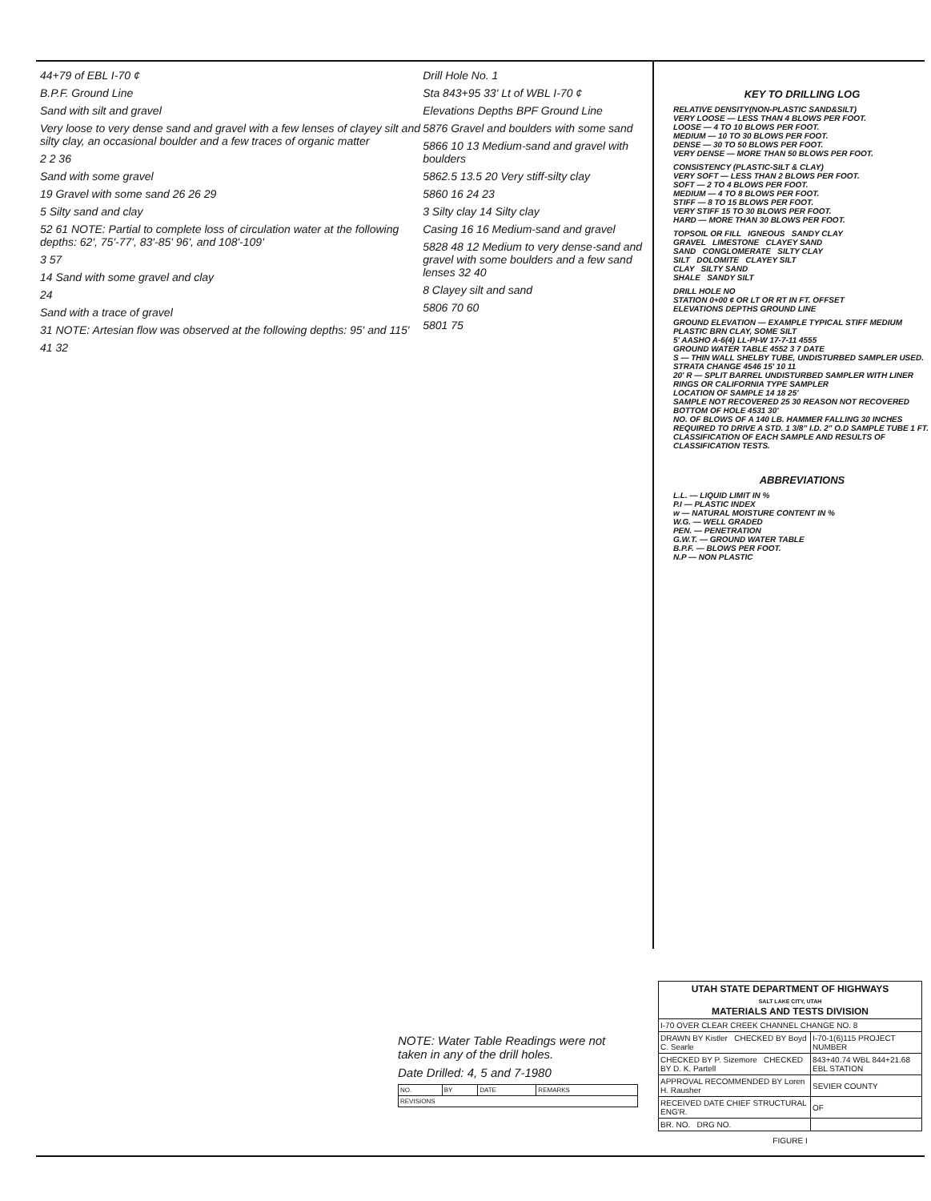44+79 of EBL I-70 ¢
B.P.F. Ground Line
Sand with silt and gravel
Very loose to very dense sand and gravel with a few lenses of clayey silt and silty clay, an occasional boulder and a few traces of organic matter
2 2 36
Sand with some gravel
19 Gravel with some sand 26 26 29
5 Silty sand and clay
52 61 NOTE: Partial to complete loss of circulation water at the following depths: 62', 75'-77', 83'-85' 96', and 108'-109'
3 57
14 Sand with some gravel and clay
24
Sand with a trace of gravel
31 NOTE: Artesian flow was observed at the following depths: 95' and 115'
41 32
Drill Hole No. 1
Sta 843+95 33' Lt of WBL I-70 ¢
Elevations Depths BPF Ground Line
5876 Gravel and boulders with some sand
5866 10 13 Medium-sand and gravel with boulders
5862.5 13.5 20 Very stiff-silty clay
5860 16 24 23
3 Silty clay 14 Silty clay
Casing 16 16 Medium-sand and gravel
5828 48 12 Medium to very dense-sand and gravel with some boulders and a few sand lenses 32 40
8 Clayey silt and sand
5806 70 60
5801 75
KEY TO DRILLING LOG
RELATIVE DENSITY(NON-PLASTIC SAND&SILT)
VERY LOOSE — LESS THAN 4 BLOWS PER FOOT.
LOOSE — 4 TO 10 BLOWS PER FOOT.
MEDIUM — 10 TO 30 BLOWS PER FOOT.
DENSE — 30 TO 50 BLOWS PER FOOT.
VERY DENSE — MORE THAN 50 BLOWS PER FOOT.
CONSISTENCY (PLASTIC-SILT & CLAY)
VERY SOFT — LESS THAN 2 BLOWS PER FOOT.
SOFT — 2 TO 4 BLOWS PER FOOT.
MEDIUM — 4 TO 8 BLOWS PER FOOT.
STIFF — 8 TO 15 BLOWS PER FOOT.
VERY STIFF 15 TO 30 BLOWS PER FOOT.
HARD — MORE THAN 30 BLOWS PER FOOT.
TOPSOIL OR FILL IGNEOUS SANDY CLAY
GRAVEL LIMESTONE CLAYEY SAND
SAND CONGLOMERATE SILTY CLAY
SILT DOLOMITE CLAYEY SILT
CLAY SILTY SAND
SHALE SANDY SILT
DRILL HOLE NO
STATION 0+00 ¢ OR LT OR RT IN FT. OFFSET
ELEVATIONS DEPTHS GROUND LINE
GROUND ELEVATION — EXAMPLE TYPICAL STIFF MEDIUM PLASTIC BRN CLAY, SOME SILT
5' AASHO A-6(4) LL-PI-W 17-7-11 4555
GROUND WATER TABLE 4552 3 7 DATE
S — THIN WALL SHELBY TUBE, UNDISTURBED SAMPLER USED.
STRATA CHANGE 4546 15' 10 11
20' R — SPLIT BARREL UNDISTURBED SAMPLER WITH LINER RINGS OR CALIFORNIA TYPE SAMPLER
LOCATION OF SAMPLE 14 18 25'
SAMPLE NOT RECOVERED 25 30 REASON NOT RECOVERED
BOTTOM OF HOLE 4531 30'
NO. OF BLOWS OF A 140 LB. HAMMER FALLING 30 INCHES REQUIRED TO DRIVE A STD. 1 3/8" I.D. 2" O.D SAMPLE TUBE 1 FT.
CLASSIFICATION OF EACH SAMPLE AND RESULTS OF CLASSIFICATION TESTS.
ABBREVIATIONS
L.L. — LIQUID LIMIT IN %
P.I — PLASTIC INDEX
w — NATURAL MOISTURE CONTENT IN %
W.G. — WELL GRADED
PEN. — PENETRATION
G.W.T. — GROUND WATER TABLE
B.P.F. — BLOWS PER FOOT.
N.P — NON PLASTIC
NOTE: Water Table Readings were not taken in any of the drill holes.
Date Drilled: 4, 5 and 7-1980
| NO. | BY | DATE | REMARKS |
| REVISIONS | | | |
| UTAH STATE DEPARTMENT OF HIGHWAYS SALT LAKE CITY, UTAH MATERIALS AND TESTS DIVISION | |
| I-70 OVER CLEAR CREEK CHANNEL CHANGE NO. 8 | |
| DRAWN BY Kistler CHECKED BY Boyd C. Searle | I-70-1(6)115 PROJECT NUMBER |
| CHECKED BY P. Sizemore CHECKED BY D. K. Partell | 843+40.74 WBL 844+21.68 EBL STATION |
| APPROVAL RECOMMENDED BY Loren H. Rausher | SEVIER COUNTY |
| RECEIVED DATE CHIEF STRUCTURAL ENG'R. | OF |
| BR. NO. DRG NO. | |
FIGURE I